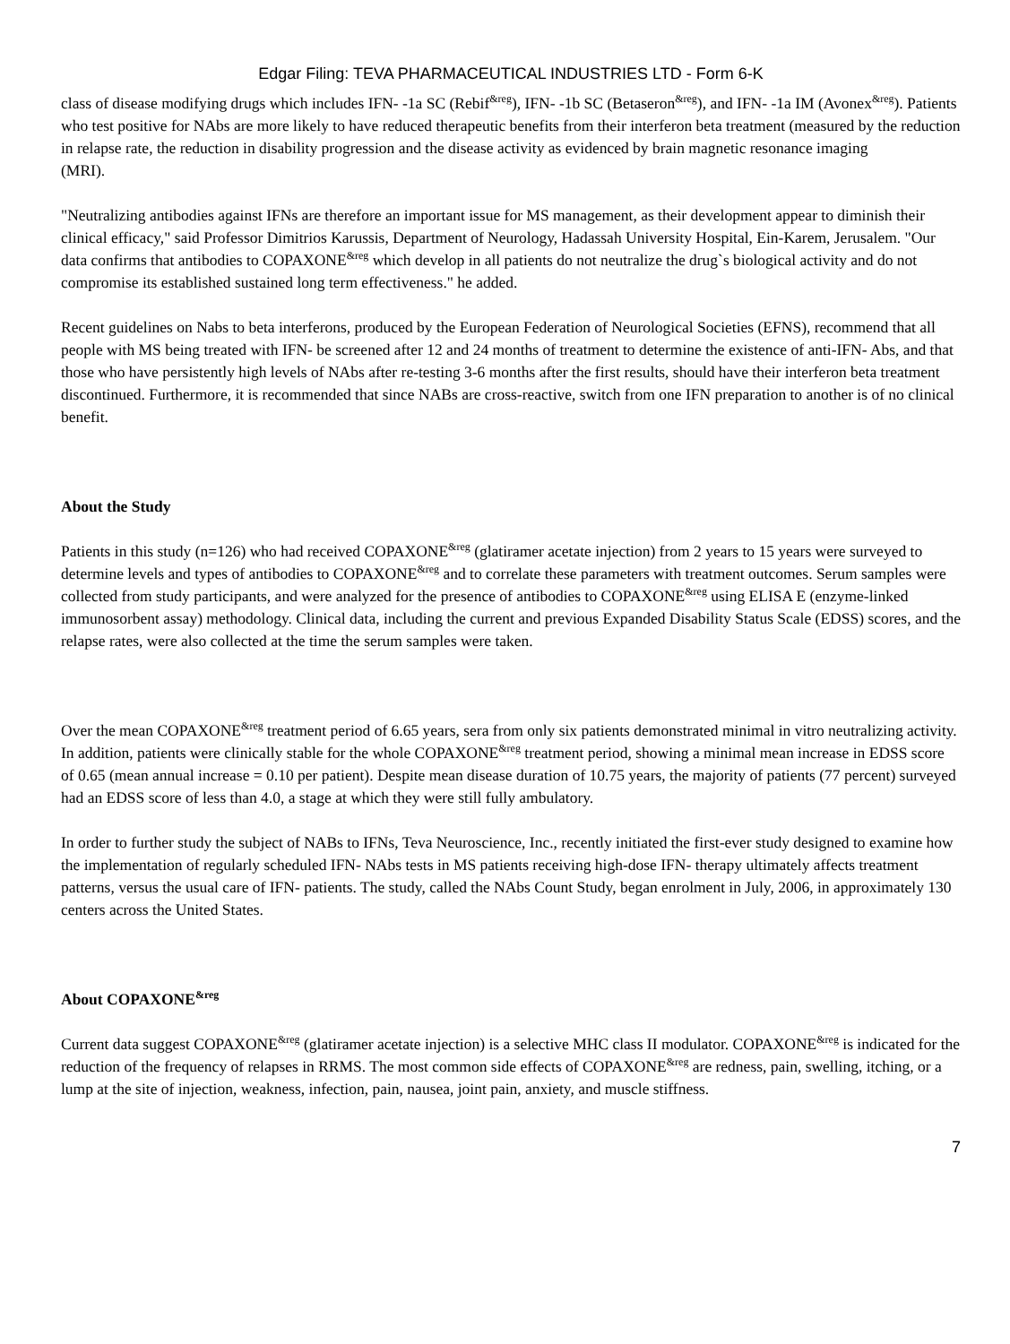Edgar Filing: TEVA PHARMACEUTICAL INDUSTRIES LTD - Form 6-K
class of disease modifying drugs which includes IFN- -1a SC (Rebif<sup>&reg</sup>), IFN- -1b SC (Betaseron<sup>&reg</sup>), and IFN- -1a IM (Avonex<sup>&reg</sup>). Patients who test positive for NAbs are more likely to have reduced therapeutic benefits from their interferon beta treatment (measured by the reduction in relapse rate, the reduction in disability progression and the disease activity as evidenced by brain magnetic resonance imaging
(MRI).
"Neutralizing antibodies against IFNs are therefore an important issue for MS management, as their development appear to diminish their clinical efficacy," said Professor Dimitrios Karussis, Department of Neurology, Hadassah University Hospital, Ein-Karem, Jerusalem. "Our data confirms that antibodies to COPAXONE<sup>&reg</sup> which develop in all patients do not neutralize the drug`s biological activity and do not compromise its established sustained long term effectiveness." he added.
Recent guidelines on Nabs to beta interferons, produced by the European Federation of Neurological Societies (EFNS), recommend that all people with MS being treated with IFN- be screened after 12 and 24 months of treatment to determine the existence of anti-IFN- Abs, and that those who have persistently high levels of NAbs after re-testing 3-6 months after the first results, should have their interferon beta treatment discontinued. Furthermore, it is recommended that since NABs are cross-reactive, switch from one IFN preparation to another is of no clinical benefit.
About the Study
Patients in this study (n=126) who had received COPAXONE<sup>&reg</sup> (glatiramer acetate injection) from 2 years to 15 years were surveyed to determine levels and types of antibodies to COPAXONE<sup>&reg</sup> and to correlate these parameters with treatment outcomes. Serum samples were collected from study participants, and were analyzed for the presence of antibodies to COPAXONE<sup>&reg</sup> using ELISA E (enzyme-linked immunosorbent assay) methodology. Clinical data, including the current and previous Expanded Disability Status Scale (EDSS) scores, and the relapse rates, were also collected at the time the serum samples were taken.
Over the mean COPAXONE<sup>&reg</sup> treatment period of 6.65 years, sera from only six patients demonstrated minimal in vitro neutralizing activity. In addition, patients were clinically stable for the whole COPAXONE<sup>&reg</sup> treatment period, showing a minimal mean increase in EDSS score of 0.65 (mean annual increase = 0.10 per patient). Despite mean disease duration of 10.75 years, the majority of patients (77 percent) surveyed had an EDSS score of less than 4.0, a stage at which they were still fully ambulatory.
In order to further study the subject of NABs to IFNs, Teva Neuroscience, Inc., recently initiated the first-ever study designed to examine how the implementation of regularly scheduled IFN- NAbs tests in MS patients receiving high-dose IFN- therapy ultimately affects treatment patterns, versus the usual care of IFN- patients. The study, called the NAbs Count Study, began enrolment in July, 2006, in approximately 130 centers across the United States.
About COPAXONE<sup>&reg</sup>
Current data suggest COPAXONE<sup>&reg</sup> (glatiramer acetate injection) is a selective MHC class II modulator. COPAXONE<sup>&reg</sup> is indicated for the reduction of the frequency of relapses in RRMS. The most common side effects of COPAXONE<sup>&reg</sup> are redness, pain, swelling, itching, or a lump at the site of injection, weakness, infection, pain, nausea, joint pain, anxiety, and muscle stiffness.
7